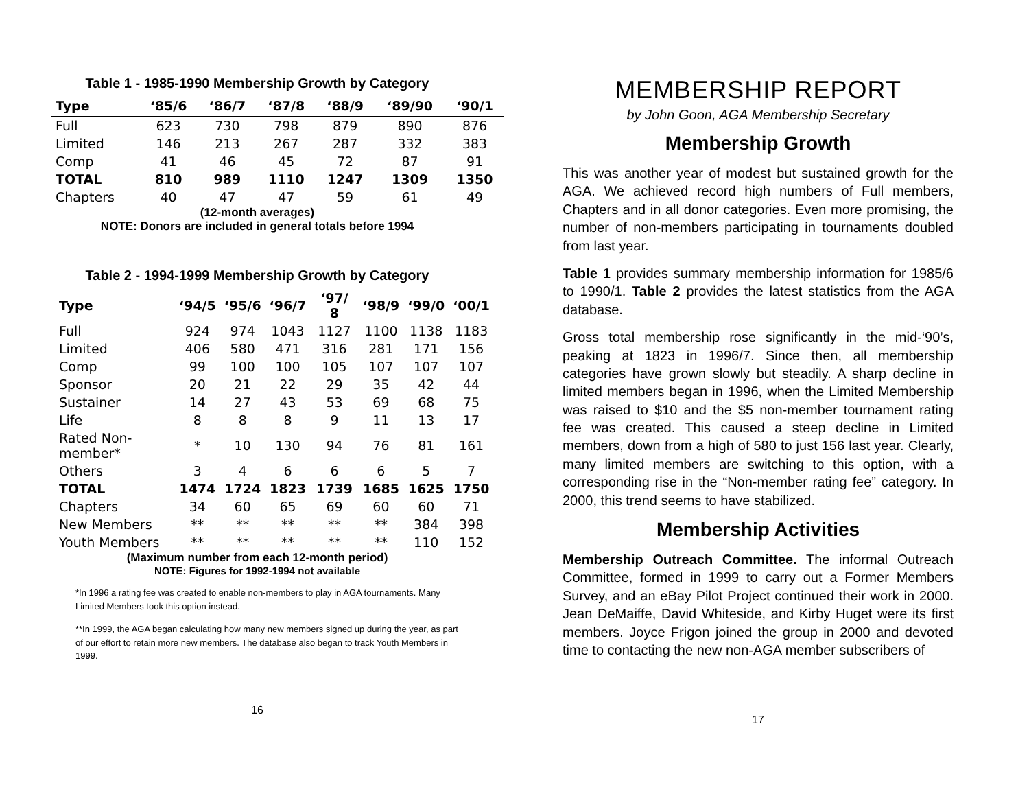Table 1 - 1985-1990 Membership Growth by Category
| Type | ‘85/6 | ‘86/7 | ‘87/8 | ‘88/9 | ‘89/90 | ‘90/1 |
| --- | --- | --- | --- | --- | --- | --- |
| Full | 623 | 730 | 798 | 879 | 890 | 876 |
| Limited | 146 | 213 | 267 | 287 | 332 | 383 |
| Comp | 41 | 46 | 45 | 72 | 87 | 91 |
| TOTAL | 810 | 989 | 1110 | 1247 | 1309 | 1350 |
| Chapters | 40 | 47 | 47 | 59 | 61 | 49 |
(12-month averages)
NOTE: Donors are included in general totals before 1994
Table 2 - 1994-1999 Membership Growth by Category
| Type | ‘94/5 | ‘95/6 | ‘96/7 | ‘97/ 8 | ‘98/9 | ‘99/0 | ‘00/1 |
| --- | --- | --- | --- | --- | --- | --- | --- |
| Full | 924 | 974 | 1043 | 1127 | 1100 | 1138 | 1183 |
| Limited | 406 | 580 | 471 | 316 | 281 | 171 | 156 |
| Comp | 99 | 100 | 100 | 105 | 107 | 107 | 107 |
| Sponsor | 20 | 21 | 22 | 29 | 35 | 42 | 44 |
| Sustainer | 14 | 27 | 43 | 53 | 69 | 68 | 75 |
| Life | 8 | 8 | 8 | 9 | 11 | 13 | 17 |
| Rated Non-member* | * | 10 | 130 | 94 | 76 | 81 | 161 |
| Others | 3 | 4 | 6 | 6 | 6 | 5 | 7 |
| TOTAL | 1474 | 1724 | 1823 | 1739 | 1685 | 1625 | 1750 |
| Chapters | 34 | 60 | 65 | 69 | 60 | 60 | 71 |
| New Members | ** | ** | ** | ** | ** | 384 | 398 |
| Youth Members | ** | ** | ** | ** | ** | 110 | 152 |
(Maximum number from each 12-month period)
NOTE: Figures for 1992-1994 not available
*In 1996 a rating fee was created to enable non-members to play in AGA tournaments. Many Limited Members took this option instead.
**In 1999, the AGA began calculating how many new members signed up during the year, as part of our effort to retain more new members. The database also began to track Youth Members in 1999.
16
MEMBERSHIP REPORT
by John Goon, AGA Membership Secretary
Membership Growth
This was another year of modest but sustained growth for the AGA. We achieved record high numbers of Full members, Chapters and in all donor categories. Even more promising, the number of non-members participating in tournaments doubled from last year.
Table 1 provides summary membership information for 1985/6 to 1990/1. Table 2 provides the latest statistics from the AGA database.
Gross total membership rose significantly in the mid-‘90’s, peaking at 1823 in 1996/7. Since then, all membership categories have grown slowly but steadily. A sharp decline in limited members began in 1996, when the Limited Membership was raised to $10 and the $5 non-member tournament rating fee was created. This caused a steep decline in Limited members, down from a high of 580 to just 156 last year. Clearly, many limited members are switching to this option, with a corresponding rise in the “Non-member rating fee” category. In 2000, this trend seems to have stabilized.
Membership Activities
Membership Outreach Committee. The informal Outreach Committee, formed in 1999 to carry out a Former Members Survey, and an eBay Pilot Project continued their work in 2000. Jean DeMaiffe, David Whiteside, and Kirby Huget were its first members. Joyce Frigon joined the group in 2000 and devoted time to contacting the new non-AGA member subscribers of
17